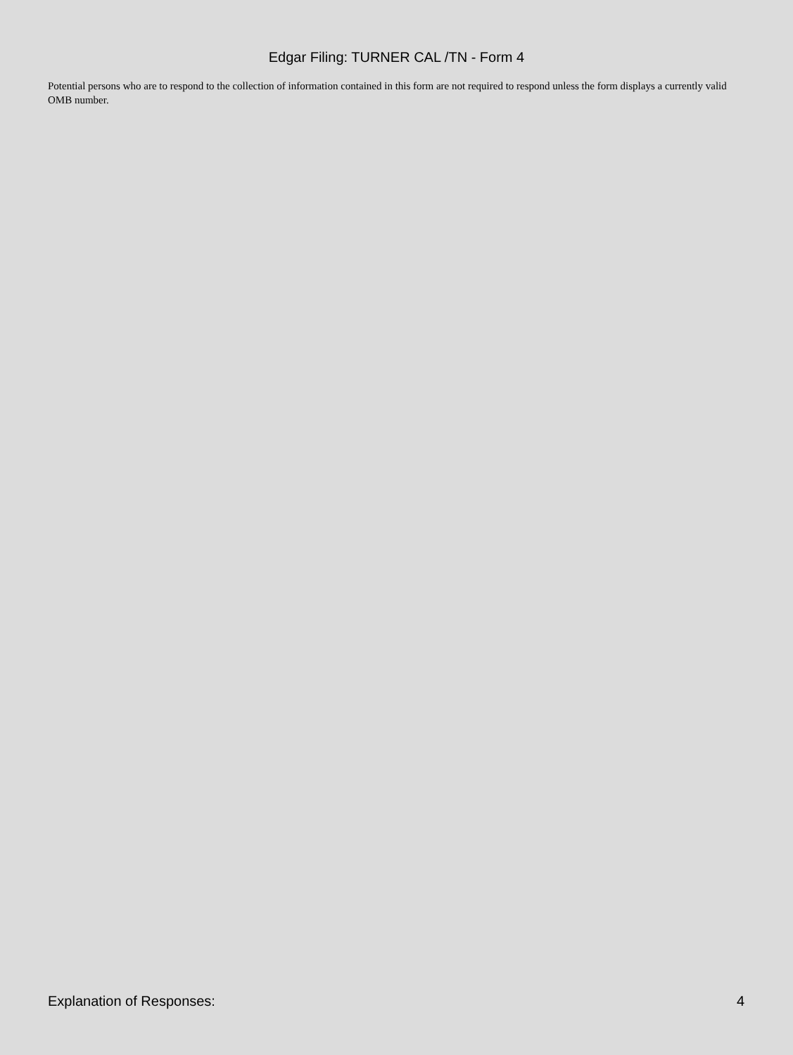Edgar Filing: TURNER CAL /TN - Form 4
Potential persons who are to respond to the collection of information contained in this form are not required to respond unless the form displays a currently valid OMB number.
Explanation of Responses: 4